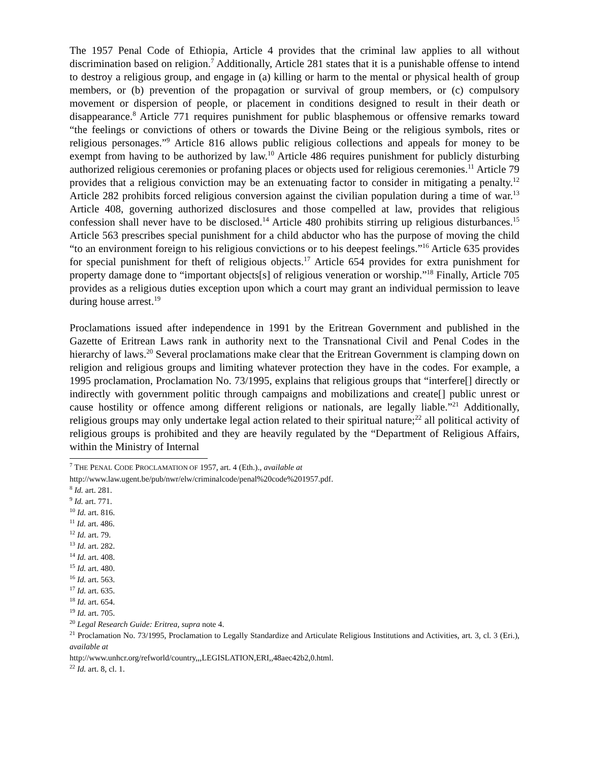The 1957 Penal Code of Ethiopia, Article 4 provides that the criminal law applies to all without discrimination based on religion.<sup>7</sup> Additionally, Article 281 states that it is a punishable offense to intend to destroy a religious group, and engage in (a) killing or harm to the mental or physical health of group members, or (b) prevention of the propagation or survival of group members, or (c) compulsory movement or dispersion of people, or placement in conditions designed to result in their death or disappearance.<sup>8</sup> Article 771 requires punishment for public blasphemous or offensive remarks toward “the feelings or convictions of others or towards the Divine Being or the religious symbols, rites or religious personages.”<sup>9</sup> Article 816 allows public religious collections and appeals for money to be exempt from having to be authorized by law.<sup>10</sup> Article 486 requires punishment for publicly disturbing authorized religious ceremonies or profaning places or objects used for religious ceremonies.<sup>11</sup> Article 79 provides that a religious conviction may be an extenuating factor to consider in mitigating a penalty.<sup>12</sup> Article 282 prohibits forced religious conversion against the civilian population during a time of war.<sup>13</sup> Article 408, governing authorized disclosures and those compelled at law, provides that religious confession shall never have to be disclosed.<sup>14</sup> Article 480 prohibits stirring up religious disturbances.<sup>15</sup> Article 563 prescribes special punishment for a child abductor who has the purpose of moving the child “to an environment foreign to his religious convictions or to his deepest feelings.”<sup>16</sup> Article 635 provides for special punishment for theft of religious objects.<sup>17</sup> Article 654 provides for extra punishment for property damage done to “important objects[s] of religious veneration or worship.”<sup>18</sup> Finally, Article 705 provides as a religious duties exception upon which a court may grant an individual permission to leave during house arrest.<sup>19</sup>
Proclamations issued after independence in 1991 by the Eritrean Government and published in the Gazette of Eritrean Laws rank in authority next to the Transnational Civil and Penal Codes in the hierarchy of laws.<sup>20</sup> Several proclamations make clear that the Eritrean Government is clamping down on religion and religious groups and limiting whatever protection they have in the codes. For example, a 1995 proclamation, Proclamation No. 73/1995, explains that religious groups that “interfere[] directly or indirectly with government politic through campaigns and mobilizations and create[] public unrest or cause hostility or offence among different religions or nationals, are legally liable.”<sup>21</sup> Additionally, religious groups may only undertake legal action related to their spiritual nature;<sup>22</sup> all political activity of religious groups is prohibited and they are heavily regulated by the “Department of Religious Affairs, within the Ministry of Internal
<sup>7</sup> THE PENAL CODE PROCLAMATION OF 1957, art. 4 (Eth.)., available at
http://www.law.ugent.be/pub/nwr/elw/criminalcode/penal%20code%201957.pdf.
<sup>8</sup> Id. art. 281.
<sup>9</sup> Id. art. 771.
<sup>10</sup> Id. art. 816.
<sup>11</sup> Id. art. 486.
<sup>12</sup> Id. art. 79.
<sup>13</sup> Id. art. 282.
<sup>14</sup> Id. art. 408.
<sup>15</sup> Id. art. 480.
<sup>16</sup> Id. art. 563.
<sup>17</sup> Id. art. 635.
<sup>18</sup> Id. art. 654.
<sup>19</sup> Id. art. 705.
<sup>20</sup> Legal Research Guide: Eritrea, supra note 4.
<sup>21</sup> Proclamation No. 73/1995, Proclamation to Legally Standardize and Articulate Religious Institutions and Activities, art. 3, cl. 3 (Eri.), available at
http://www.unhcr.org/refworld/country,,,LEGISLATION,ERI,,48aec42b2,0.html.
<sup>22</sup> Id. art. 8, cl. 1.